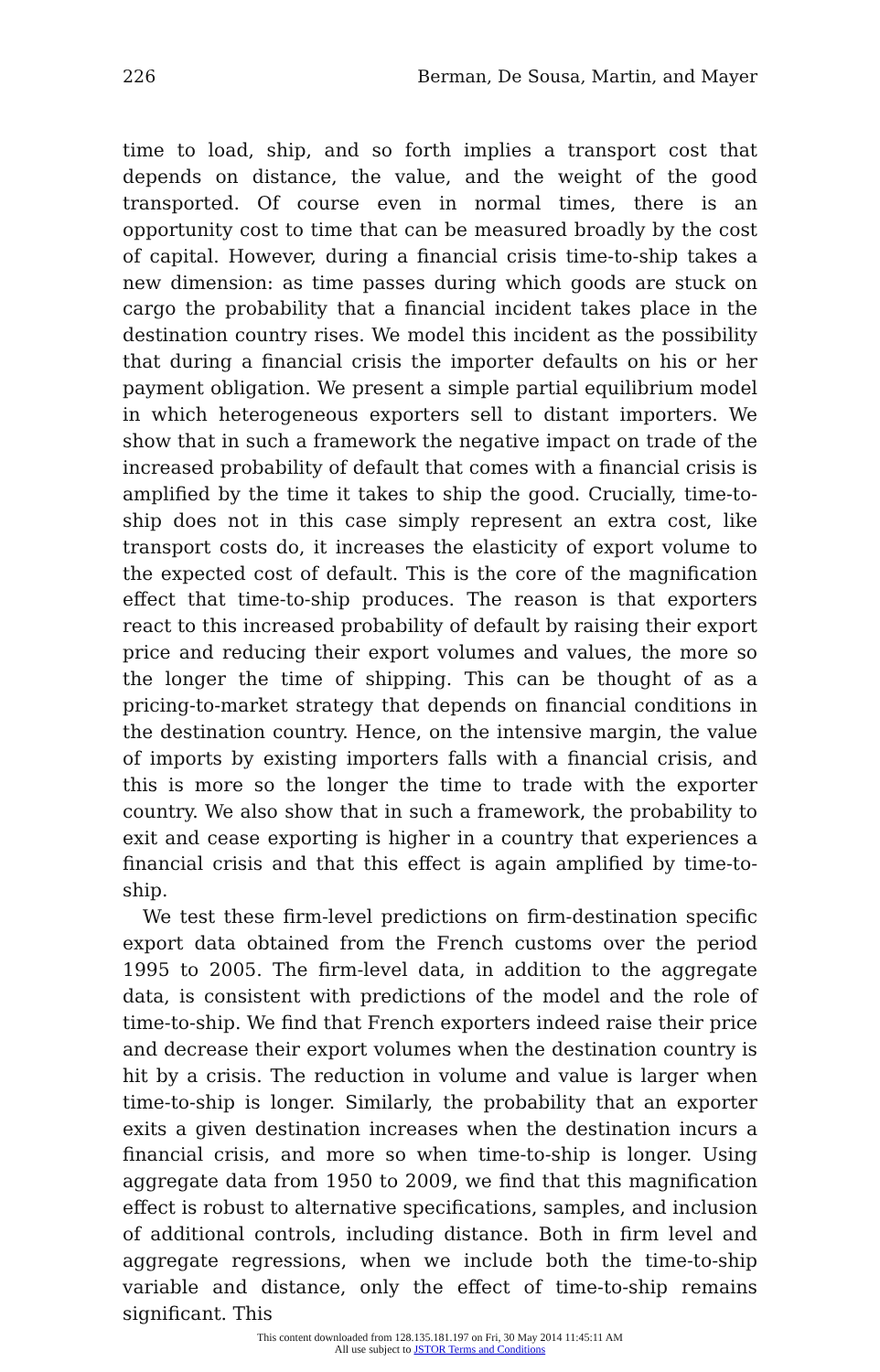226 Berman, De Sousa, Martin, and Mayer
time to load, ship, and so forth implies a transport cost that depends on distance, the value, and the weight of the good transported. Of course even in normal times, there is an opportunity cost to time that can be measured broadly by the cost of capital. However, during a financial crisis time-to-ship takes a new dimension: as time passes during which goods are stuck on cargo the probability that a financial incident takes place in the destination country rises. We model this incident as the possibility that during a financial crisis the importer defaults on his or her payment obligation. We present a simple partial equilibrium model in which heterogeneous exporters sell to distant importers. We show that in such a framework the negative impact on trade of the increased probability of default that comes with a financial crisis is amplified by the time it takes to ship the good. Crucially, time-to-ship does not in this case simply represent an extra cost, like transport costs do, it increases the elasticity of export volume to the expected cost of default. This is the core of the magnification effect that time-to-ship produces. The reason is that exporters react to this increased probability of default by raising their export price and reducing their export volumes and values, the more so the longer the time of shipping. This can be thought of as a pricing-to-market strategy that depends on financial conditions in the destination country. Hence, on the intensive margin, the value of imports by existing importers falls with a financial crisis, and this is more so the longer the time to trade with the exporter country. We also show that in such a framework, the probability to exit and cease exporting is higher in a country that experiences a financial crisis and that this effect is again amplified by time-to-ship.
We test these firm-level predictions on firm-destination specific export data obtained from the French customs over the period 1995 to 2005. The firm-level data, in addition to the aggregate data, is consistent with predictions of the model and the role of time-to-ship. We find that French exporters indeed raise their price and decrease their export volumes when the destination country is hit by a crisis. The reduction in volume and value is larger when time-to-ship is longer. Similarly, the probability that an exporter exits a given destination increases when the destination incurs a financial crisis, and more so when time-to-ship is longer. Using aggregate data from 1950 to 2009, we find that this magnification effect is robust to alternative specifications, samples, and inclusion of additional controls, including distance. Both in firm level and aggregate regressions, when we include both the time-to-ship variable and distance, only the effect of time-to-ship remains significant. This
This content downloaded from 128.135.181.197 on Fri, 30 May 2014 11:45:11 AM
All use subject to JSTOR Terms and Conditions